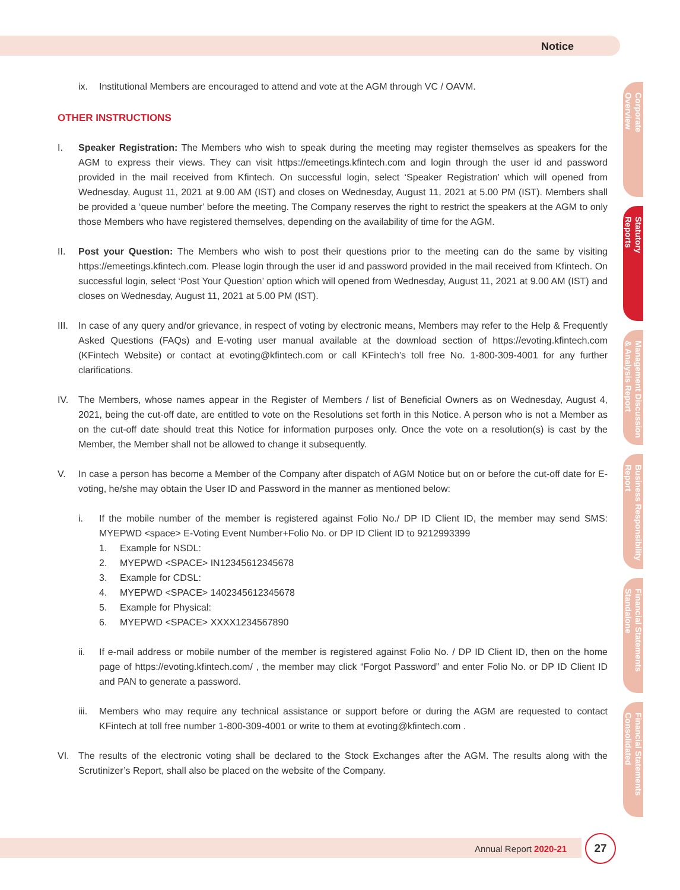Notice
ix. Institutional Members are encouraged to attend and vote at the AGM through VC / OAVM.
OTHER INSTRUCTIONS
I. Speaker Registration: The Members who wish to speak during the meeting may register themselves as speakers for the AGM to express their views. They can visit https://emeetings.kfintech.com and login through the user id and password provided in the mail received from Kfintech. On successful login, select ‘Speaker Registration’ which will opened from Wednesday, August 11, 2021 at 9.00 AM (IST) and closes on Wednesday, August 11, 2021 at 5.00 PM (IST). Members shall be provided a ‘queue number’ before the meeting. The Company reserves the right to restrict the speakers at the AGM to only those Members who have registered themselves, depending on the availability of time for the AGM.
II. Post your Question: The Members who wish to post their questions prior to the meeting can do the same by visiting https://emeetings.kfintech.com. Please login through the user id and password provided in the mail received from Kfintech. On successful login, select ‘Post Your Question’ option which will opened from Wednesday, August 11, 2021 at 9.00 AM (IST) and closes on Wednesday, August 11, 2021 at 5.00 PM (IST).
III. In case of any query and/or grievance, in respect of voting by electronic means, Members may refer to the Help & Frequently Asked Questions (FAQs) and E-voting user manual available at the download section of https://evoting.kfintech.com (KFintech Website) or contact at evoting@kfintech.com or call KFintech’s toll free No. 1-800-309-4001 for any further clarifications.
IV. The Members, whose names appear in the Register of Members / list of Beneficial Owners as on Wednesday, August 4, 2021, being the cut-off date, are entitled to vote on the Resolutions set forth in this Notice. A person who is not a Member as on the cut-off date should treat this Notice for information purposes only. Once the vote on a resolution(s) is cast by the Member, the Member shall not be allowed to change it subsequently.
V. In case a person has become a Member of the Company after dispatch of AGM Notice but on or before the cut-off date for E-voting, he/she may obtain the User ID and Password in the manner as mentioned below:
i. If the mobile number of the member is registered against Folio No./ DP ID Client ID, the member may send SMS: MYEPWD <space> E-Voting Event Number+Folio No. or DP ID Client ID to 9212993399
1. Example for NSDL:
2. MYEPWD <SPACE> IN12345612345678
3. Example for CDSL:
4. MYEPWD <SPACE> 1402345612345678
5. Example for Physical:
6. MYEPWD <SPACE> XXXX1234567890
ii. If e-mail address or mobile number of the member is registered against Folio No. / DP ID Client ID, then on the home page of https://evoting.kfintech.com/ , the member may click “Forgot Password” and enter Folio No. or DP ID Client ID and PAN to generate a password.
iii. Members who may require any technical assistance or support before or during the AGM are requested to contact KFintech at toll free number 1-800-309-4001 or write to them at evoting@kfintech.com .
VI. The results of the electronic voting shall be declared to the Stock Exchanges after the AGM. The results along with the Scrutinizer’s Report, shall also be placed on the website of the Company.
Corporate
Overview
Statutory
Reports
Management Discussion
& Analysis Report
Business Responsibility
Report
Financial Statements
Standalone
Financial Statements
Consolidated
Annual Report 2020-21
27